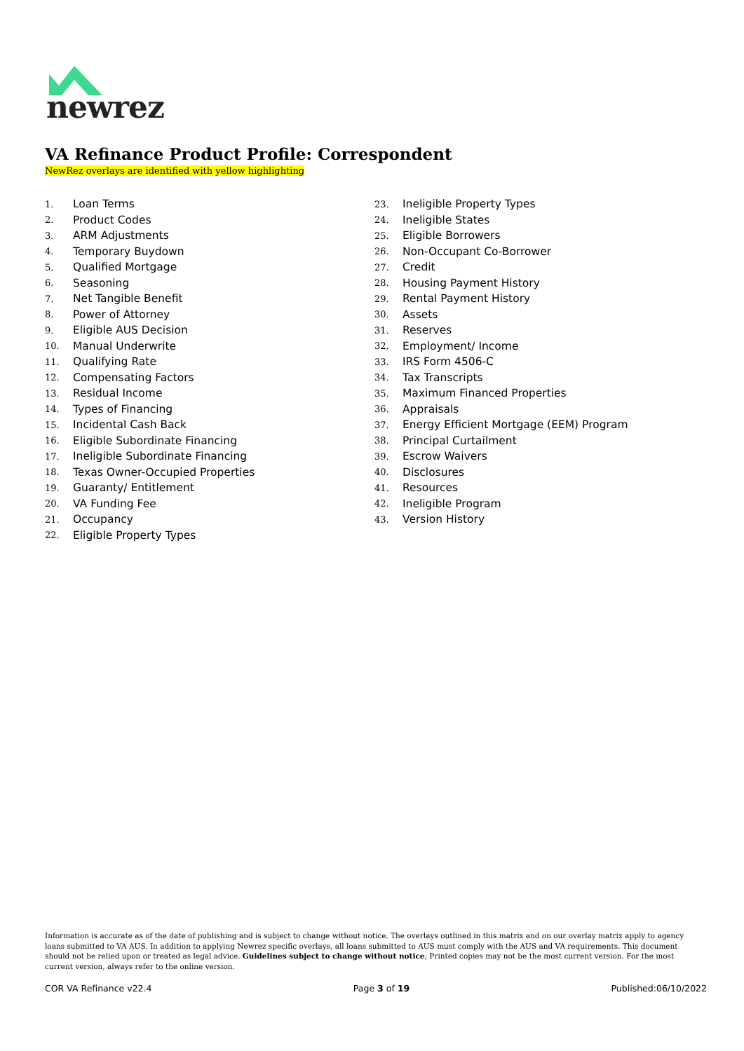newrez
VA Refinance Product Profile: Correspondent
NewRez overlays are identified with yellow highlighting
1. Loan Terms
2. Product Codes
3. ARM Adjustments
4. Temporary Buydown
5. Qualified Mortgage
6. Seasoning
7. Net Tangible Benefit
8. Power of Attorney
9. Eligible AUS Decision
10. Manual Underwrite
11. Qualifying Rate
12. Compensating Factors
13. Residual Income
14. Types of Financing
15. Incidental Cash Back
16. Eligible Subordinate Financing
17. Ineligible Subordinate Financing
18. Texas Owner-Occupied Properties
19. Guaranty/ Entitlement
20. VA Funding Fee
21. Occupancy
22. Eligible Property Types
23. Ineligible Property Types
24. Ineligible States
25. Eligible Borrowers
26. Non-Occupant Co-Borrower
27. Credit
28. Housing Payment History
29. Rental Payment History
30. Assets
31. Reserves
32. Employment/ Income
33. IRS Form 4506-C
34. Tax Transcripts
35. Maximum Financed Properties
36. Appraisals
37. Energy Efficient Mortgage (EEM) Program
38. Principal Curtailment
39. Escrow Waivers
40. Disclosures
41. Resources
42. Ineligible Program
43. Version History
Information is accurate as of the date of publishing and is subject to change without notice. The overlays outlined in this matrix and on our overlay matrix apply to agency loans submitted to VA AUS. In addition to applying Newrez specific overlays, all loans submitted to AUS must comply with the AUS and VA requirements. This document should not be relied upon or treated as legal advice. Guidelines subject to change without notice; Printed copies may not be the most current version. For the most current version, always refer to the online version.
COR VA Refinance v22.4 Page 3 of 19 Published:06/10/2022